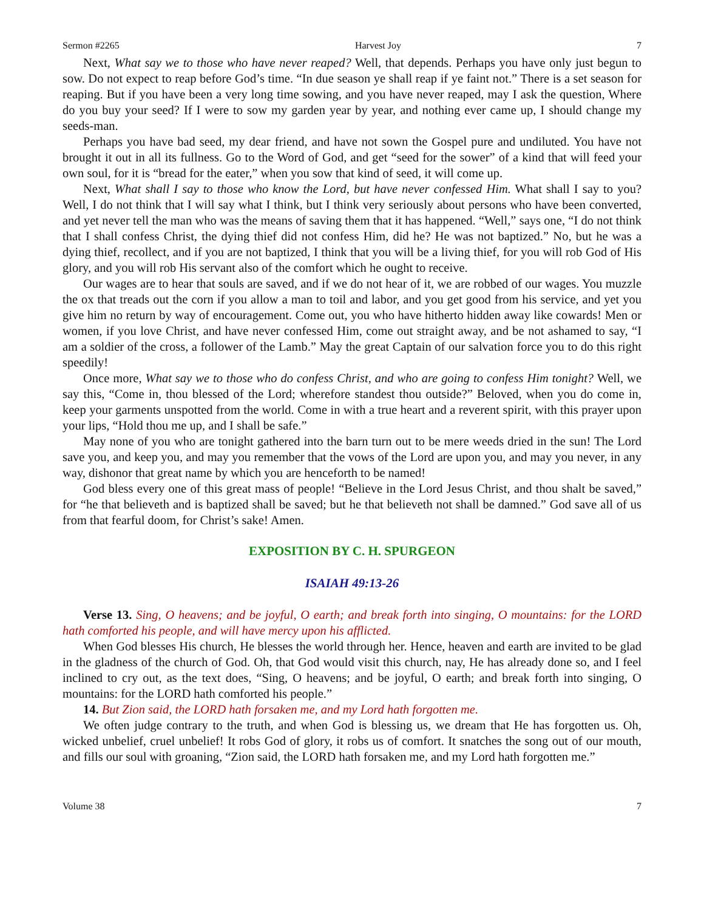Sermon #2265 Harvest Joy 7
Next, What say we to those who have never reaped? Well, that depends. Perhaps you have only just begun to sow. Do not expect to reap before God’s time. “In due season ye shall reap if ye faint not.” There is a set season for reaping. But if you have been a very long time sowing, and you have never reaped, may I ask the question, Where do you buy your seed? If I were to sow my garden year by year, and nothing ever came up, I should change my seeds-man.
Perhaps you have bad seed, my dear friend, and have not sown the Gospel pure and undiluted. You have not brought it out in all its fullness. Go to the Word of God, and get “seed for the sower” of a kind that will feed your own soul, for it is “bread for the eater,” when you sow that kind of seed, it will come up.
Next, What shall I say to those who know the Lord, but have never confessed Him. What shall I say to you? Well, I do not think that I will say what I think, but I think very seriously about persons who have been converted, and yet never tell the man who was the means of saving them that it has happened. “Well,” says one, “I do not think that I shall confess Christ, the dying thief did not confess Him, did he? He was not baptized.” No, but he was a dying thief, recollect, and if you are not baptized, I think that you will be a living thief, for you will rob God of His glory, and you will rob His servant also of the comfort which he ought to receive.
Our wages are to hear that souls are saved, and if we do not hear of it, we are robbed of our wages. You muzzle the ox that treads out the corn if you allow a man to toil and labor, and you get good from his service, and yet you give him no return by way of encouragement. Come out, you who have hitherto hidden away like cowards! Men or women, if you love Christ, and have never confessed Him, come out straight away, and be not ashamed to say, “I am a soldier of the cross, a follower of the Lamb.” May the great Captain of our salvation force you to do this right speedily!
Once more, What say we to those who do confess Christ, and who are going to confess Him tonight? Well, we say this, “Come in, thou blessed of the Lord; wherefore standest thou outside?” Beloved, when you do come in, keep your garments unspotted from the world. Come in with a true heart and a reverent spirit, with this prayer upon your lips, “Hold thou me up, and I shall be safe.”
May none of you who are tonight gathered into the barn turn out to be mere weeds dried in the sun! The Lord save you, and keep you, and may you remember that the vows of the Lord are upon you, and may you never, in any way, dishonor that great name by which you are henceforth to be named!
God bless every one of this great mass of people! “Believe in the Lord Jesus Christ, and thou shalt be saved,” for “he that believeth and is baptized shall be saved; but he that believeth not shall be damned.” God save all of us from that fearful doom, for Christ’s sake! Amen.
EXPOSITION BY C. H. SPURGEON
ISAIAH 49:13-26
Verse 13. Sing, O heavens; and be joyful, O earth; and break forth into singing, O mountains: for the LORD hath comforted his people, and will have mercy upon his afflicted.
When God blesses His church, He blesses the world through her. Hence, heaven and earth are invited to be glad in the gladness of the church of God. Oh, that God would visit this church, nay, He has already done so, and I feel inclined to cry out, as the text does, “Sing, O heavens; and be joyful, O earth; and break forth into singing, O mountains: for the LORD hath comforted his people.”
14. But Zion said, the LORD hath forsaken me, and my Lord hath forgotten me.
We often judge contrary to the truth, and when God is blessing us, we dream that He has forgotten us. Oh, wicked unbelief, cruel unbelief! It robs God of glory, it robs us of comfort. It snatches the song out of our mouth, and fills our soul with groaning, “Zion said, the LORD hath forsaken me, and my Lord hath forgotten me.”
Volume 38 7